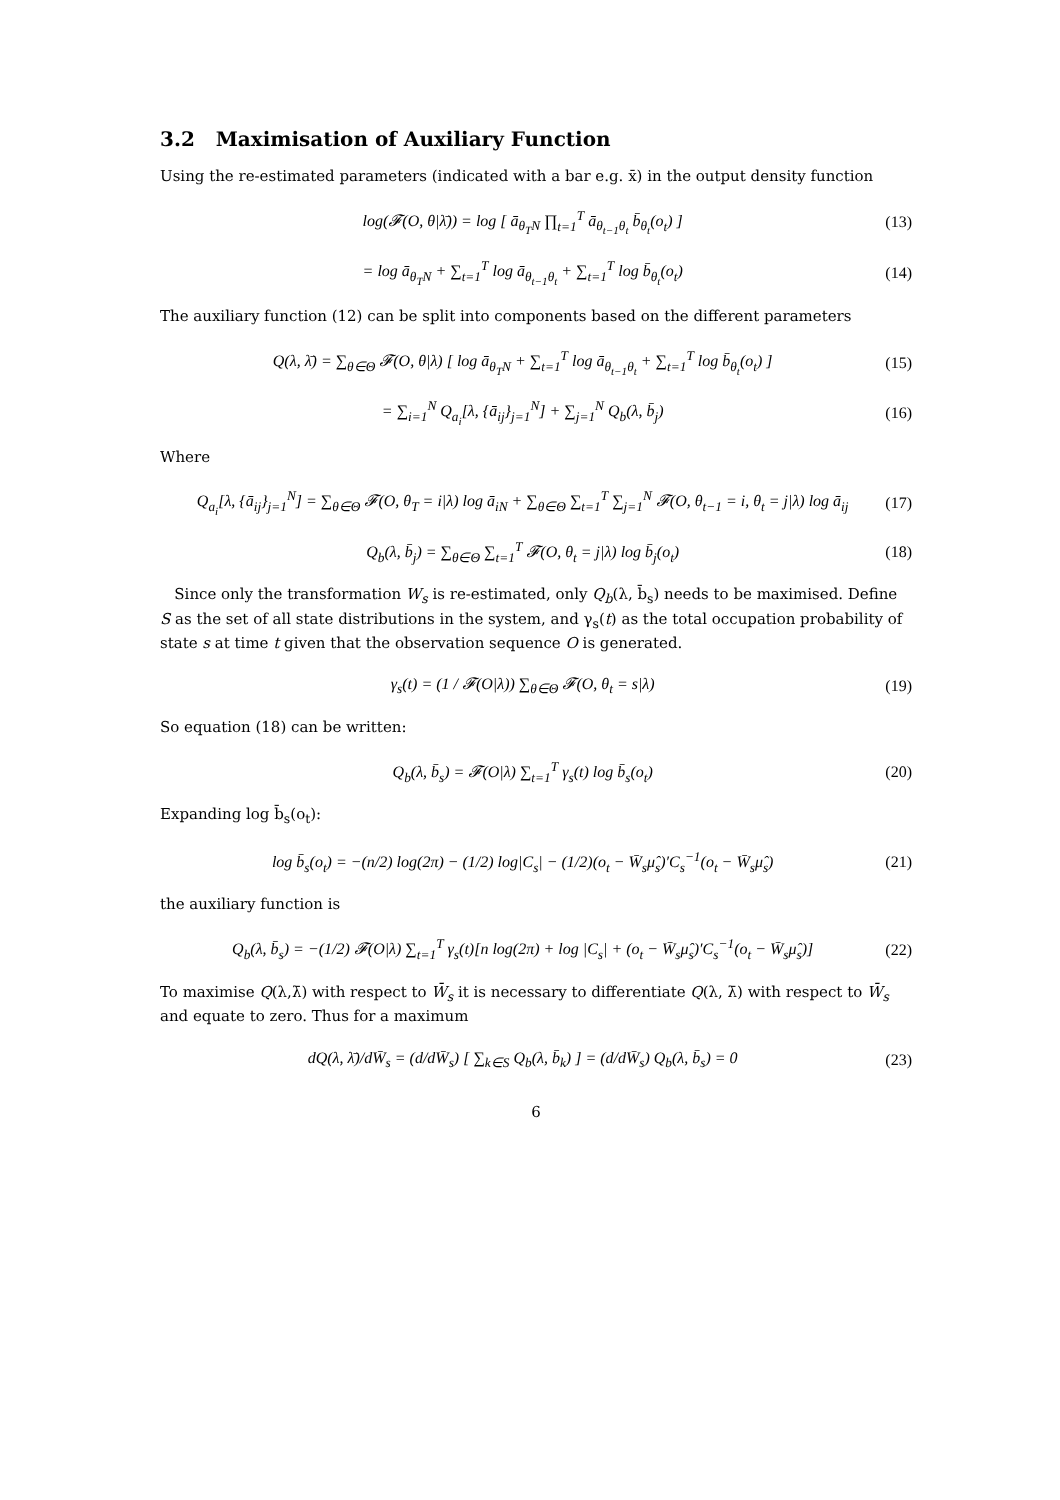3.2 Maximisation of Auxiliary Function
Using the re-estimated parameters (indicated with a bar e.g. x̄) in the output density function
log(𝓕(O, θ|λ̄)) = log [ ā<sub>θ<sub>T</sub>N</sub> ∏<sub>t=1</sub><sup>T</sup> ā<sub>θ<sub>t−1</sub>θ<sub>t</sub></sub> b̄<sub>θ<sub>t</sub></sub>(o<sub>t</sub>) ] (13)
= log ā<sub>θ<sub>T</sub>N</sub> + ∑<sub>t=1</sub><sup>T</sup> log ā<sub>θ<sub>t−1</sub>θ<sub>t</sub></sub> + ∑<sub>t=1</sub><sup>T</sup> log b̄<sub>θ<sub>t</sub></sub>(o<sub>t</sub>) (14)
The auxiliary function (12) can be split into components based on the different parameters
Q(λ, λ̄) = ∑<sub>θ∈Θ</sub> 𝓕(O, θ|λ) [ log ā<sub>θ<sub>T</sub>N</sub> + ∑<sub>t=1</sub><sup>T</sup> log ā<sub>θ<sub>t−1</sub>θ<sub>t</sub></sub> + ∑<sub>t=1</sub><sup>T</sup> log b̄<sub>θ<sub>t</sub></sub>(o<sub>t</sub>) ] (15)
= ∑<sub>i=1</sub><sup>N</sup> Q<sub>a<sub>i</sub></sub>[λ, {ā<sub>ij</sub>}<sub>j=1</sub><sup>N</sup>] + ∑<sub>j=1</sub><sup>N</sup> Q<sub>b</sub>(λ, b̄<sub>j</sub>) (16)
Where
Q<sub>a<sub>i</sub></sub>[λ, {ā<sub>ij</sub>}<sub>j=1</sub><sup>N</sup>] = ∑<sub>θ∈Θ</sub> 𝓕(O, θ<sub>T</sub> = i|λ) log ā<sub>iN</sub> + ∑<sub>θ∈Θ</sub> ∑<sub>t=1</sub><sup>T</sup> ∑<sub>j=1</sub><sup>N</sup> 𝓕(O, θ<sub>t−1</sub> = i, θ<sub>t</sub> = j|λ) log ā<sub>ij</sub> (17)
Q<sub>b</sub>(λ, b̄<sub>j</sub>) = ∑<sub>θ∈Θ</sub> ∑<sub>t=1</sub><sup>T</sup> 𝓕(O, θ<sub>t</sub> = j|λ) log b̄<sub>j</sub>(o<sub>t</sub>) (18)
Since only the transformation W<sub>s</sub> is re-estimated, only Q<sub>b</sub>(λ, b̄<sub>s</sub>) needs to be maximised. Define S as the set of all state distributions in the system, and γ<sub>s</sub>(t) as the total occupation probability of state s at time t given that the observation sequence O is generated.
γ<sub>s</sub>(t) = (1 / 𝓕(O|λ)) ∑<sub>θ∈Θ</sub> 𝓕(O, θ<sub>t</sub> = s|λ) (19)
So equation (18) can be written:
Q<sub>b</sub>(λ, b̄<sub>s</sub>) = 𝓕(O|λ) ∑<sub>t=1</sub><sup>T</sup> γ<sub>s</sub>(t) log b̄<sub>s</sub>(o<sub>t</sub>) (20)
Expanding log b̄<sub>s</sub>(o<sub>t</sub>):
log b̄<sub>s</sub>(o<sub>t</sub>) = −(n/2) log(2π) − (1/2) log|C<sub>s</sub>| − (1/2)(o<sub>t</sub> − W̄<sub>s</sub>μ̂<sub>s</sub>)′C<sub>s</sub><sup>−1</sup>(o<sub>t</sub> − W̄<sub>s</sub>μ̂<sub>s</sub>) (21)
the auxiliary function is
Q<sub>b</sub>(λ, b̄<sub>s</sub>) = −(1/2) 𝓕(O|λ) ∑<sub>t=1</sub><sup>T</sup> γ<sub>s</sub>(t)[n log(2π) + log |C<sub>s</sub>| + (o<sub>t</sub> − W̄<sub>s</sub>μ̂<sub>s</sub>)′C<sub>s</sub><sup>−1</sup>(o<sub>t</sub> − W̄<sub>s</sub>μ̂<sub>s</sub>)] (22)
To maximise Q(λ,λ̄) with respect to W̄<sub>s</sub> it is necessary to differentiate Q(λ, λ̄) with respect to W̄<sub>s</sub> and equate to zero. Thus for a maximum
dQ(λ, λ̄)/dW̄<sub>s</sub> = (d/dW̄<sub>s</sub>) [ ∑<sub>k∈S</sub> Q<sub>b</sub>(λ, b̄<sub>k</sub>) ] = (d/dW̄<sub>s</sub>) Q<sub>b</sub>(λ, b̄<sub>s</sub>) = 0 (23)
6